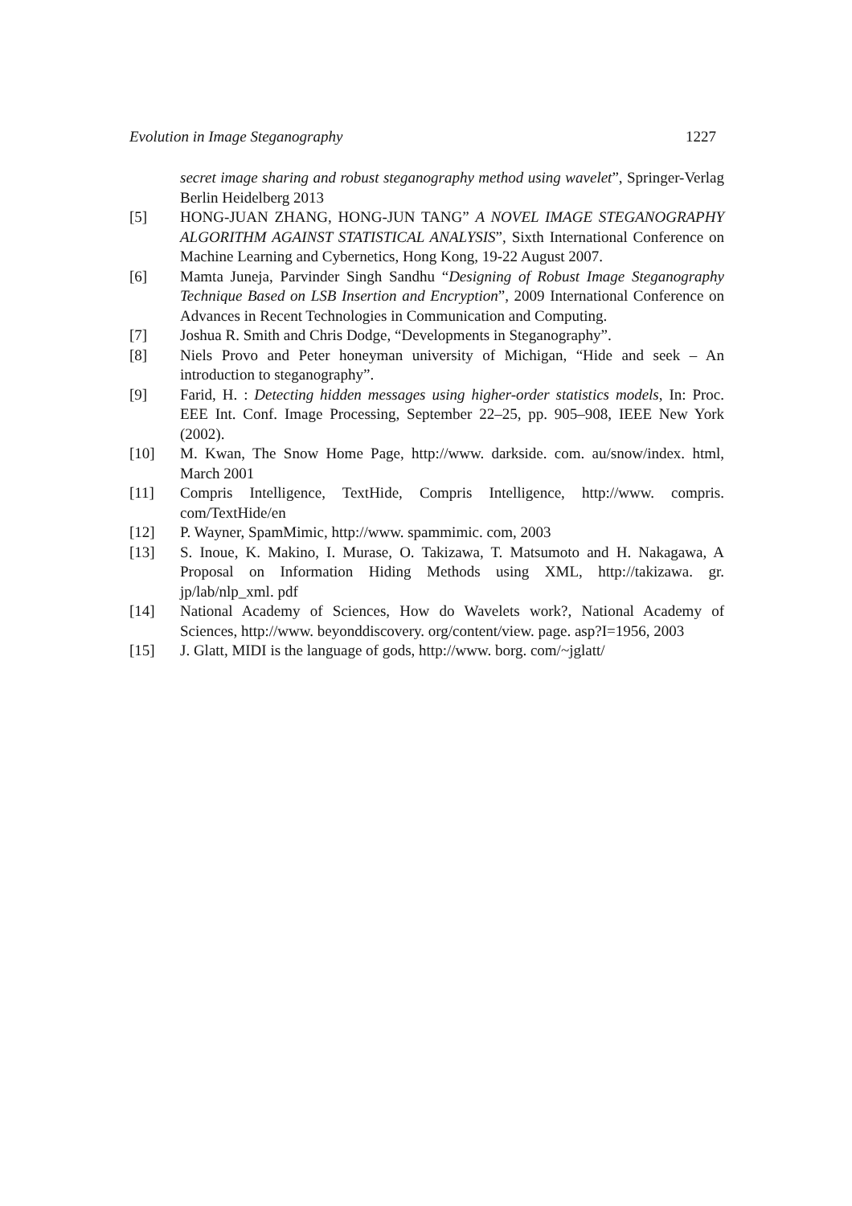Evolution in Image Steganography 1227
secret image sharing and robust steganography method using wavelet”, Springer-Verlag Berlin Heidelberg 2013
[5] HONG-JUAN ZHANG, HONG-JUN TANG” A NOVEL IMAGE STEGANOGRAPHY ALGORITHM AGAINST STATISTICAL ANALYSIS”, Sixth International Conference on Machine Learning and Cybernetics, Hong Kong, 19-22 August 2007.
[6] Mamta Juneja, Parvinder Singh Sandhu “Designing of Robust Image Steganography Technique Based on LSB Insertion and Encryption”, 2009 International Conference on Advances in Recent Technologies in Communication and Computing.
[7] Joshua R. Smith and Chris Dodge, “Developments in Steganography”.
[8] Niels Provo and Peter honeyman university of Michigan, “Hide and seek – An introduction to steganography”.
[9] Farid, H. : Detecting hidden messages using higher-order statistics models, In: Proc. EEE Int. Conf. Image Processing, September 22–25, pp. 905–908, IEEE New York (2002).
[10] M. Kwan, The Snow Home Page, http://www. darkside. com. au/snow/index. html, March 2001
[11] Compris Intelligence, TextHide, Compris Intelligence, http://www. compris. com/TextHide/en
[12] P. Wayner, SpamMimic, http://www. spammimic. com, 2003
[13] S. Inoue, K. Makino, I. Murase, O. Takizawa, T. Matsumoto and H. Nakagawa, A Proposal on Information Hiding Methods using XML, http://takizawa. gr. jp/lab/nlp_xml. pdf
[14] National Academy of Sciences, How do Wavelets work?, National Academy of Sciences, http://www. beyonddiscovery. org/content/view. page. asp?I=1956, 2003
[15] J. Glatt, MIDI is the language of gods, http://www. borg. com/~jglatt/